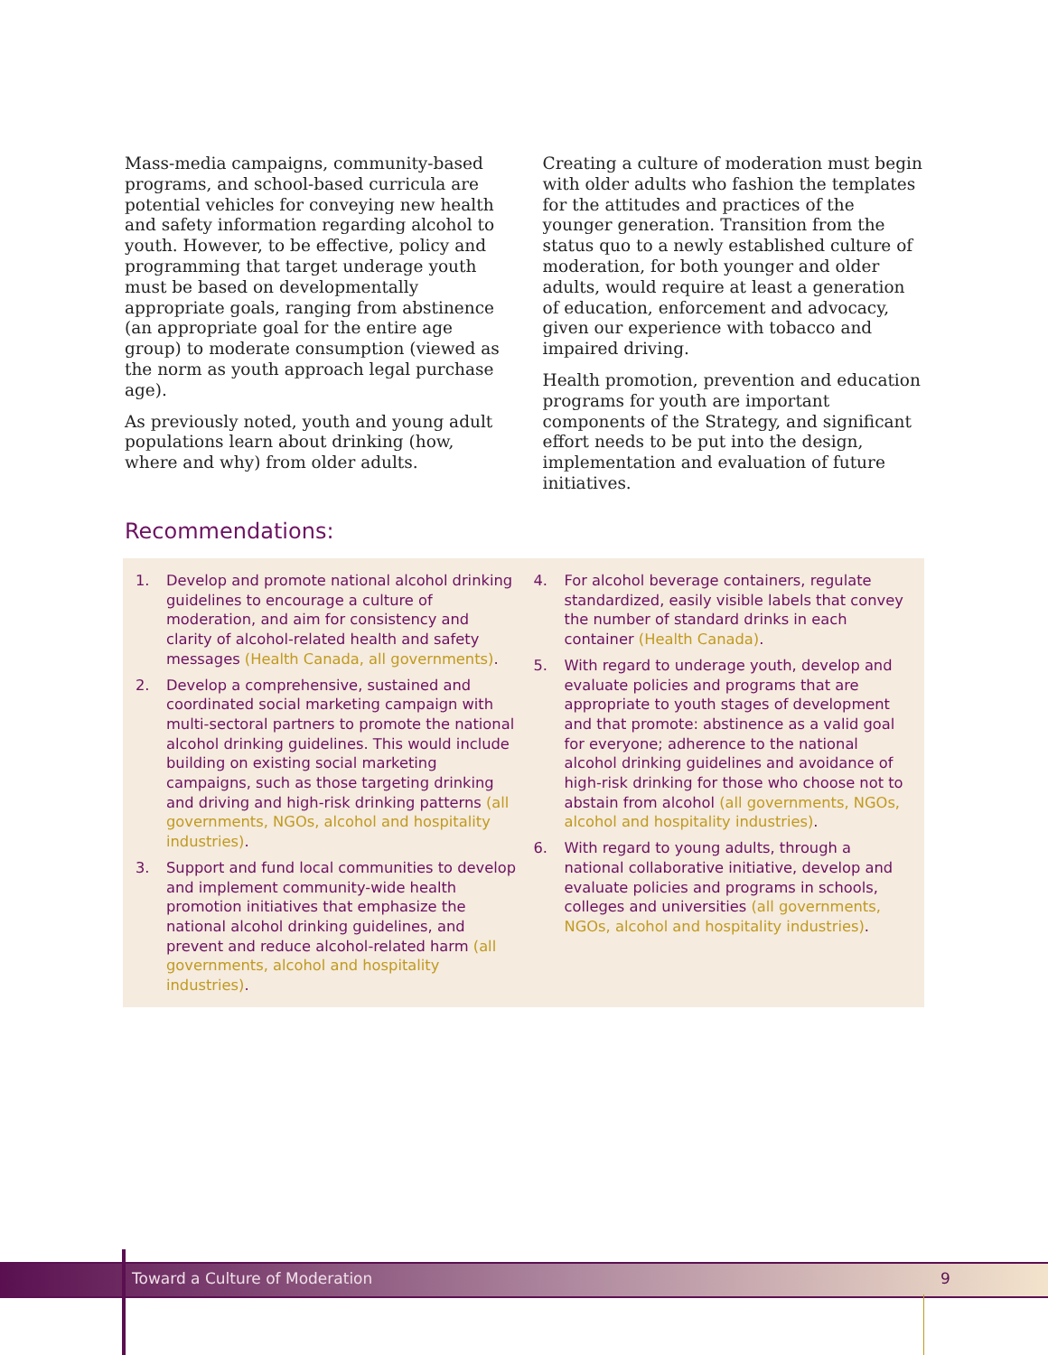Mass-media campaigns, community-based programs, and school-based curricula are potential vehicles for conveying new health and safety information regarding alcohol to youth. However, to be effective, policy and programming that target underage youth must be based on developmentally appropriate goals, ranging from abstinence (an appropriate goal for the entire age group) to moderate consumption (viewed as the norm as youth approach legal purchase age).
As previously noted, youth and young adult populations learn about drinking (how, where and why) from older adults.
Creating a culture of moderation must begin with older adults who fashion the templates for the attitudes and practices of the younger generation. Transition from the status quo to a newly established culture of moderation, for both younger and older adults, would require at least a generation of education, enforcement and advocacy, given our experience with tobacco and impaired driving.
Health promotion, prevention and education programs for youth are important components of the Strategy, and significant effort needs to be put into the design, implementation and evaluation of future initiatives.
Recommendations:
1. Develop and promote national alcohol drinking guidelines to encourage a culture of moderation, and aim for consistency and clarity of alcohol-related health and safety messages (Health Canada, all governments).
2. Develop a comprehensive, sustained and coordinated social marketing campaign with multi-sectoral partners to promote the national alcohol drinking guidelines. This would include building on existing social marketing campaigns, such as those targeting drinking and driving and high-risk drinking patterns (all governments, NGOs, alcohol and hospitality industries).
3. Support and fund local communities to develop and implement community-wide health promotion initiatives that emphasize the national alcohol drinking guidelines, and prevent and reduce alcohol-related harm (all governments, alcohol and hospitality industries).
4. For alcohol beverage containers, regulate standardized, easily visible labels that convey the number of standard drinks in each container (Health Canada).
5. With regard to underage youth, develop and evaluate policies and programs that are appropriate to youth stages of development and that promote: abstinence as a valid goal for everyone; adherence to the national alcohol drinking guidelines and avoidance of high-risk drinking for those who choose not to abstain from alcohol (all governments, NGOs, alcohol and hospitality industries).
6. With regard to young adults, through a national collaborative initiative, develop and evaluate policies and programs in schools, colleges and universities (all governments, NGOs, alcohol and hospitality industries).
Toward a Culture of Moderation 9